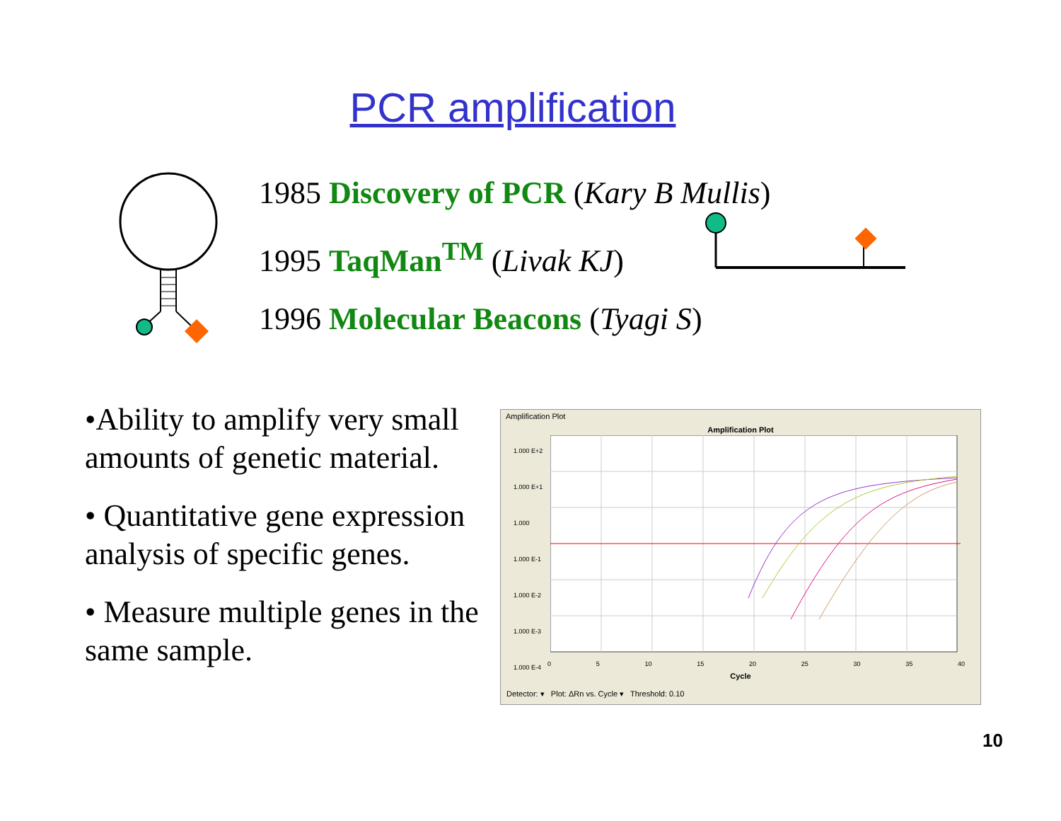PCR amplification
1985 Discovery of PCR (Kary B Mullis)
1995 TaqMan<sup>TM</sup> (Livak KJ)
1996 Molecular Beacons (Tyagi S)
•Ability to amplify very small amounts of genetic material.
• Quantitative gene expression analysis of specific genes.
• Measure multiple genes in the same sample.
Amplification Plot
Amplification Plot
1.000 E+2
1.000 E+1
1.000
1.000 E-1
1.000 E-2
1.000 E-3
1.000 E-4
0 5 10 15 20 25 30 35 40
Cycle
Detector: ▾ Plot: ΔRn vs. Cycle ▾ Threshold: 0.10
10